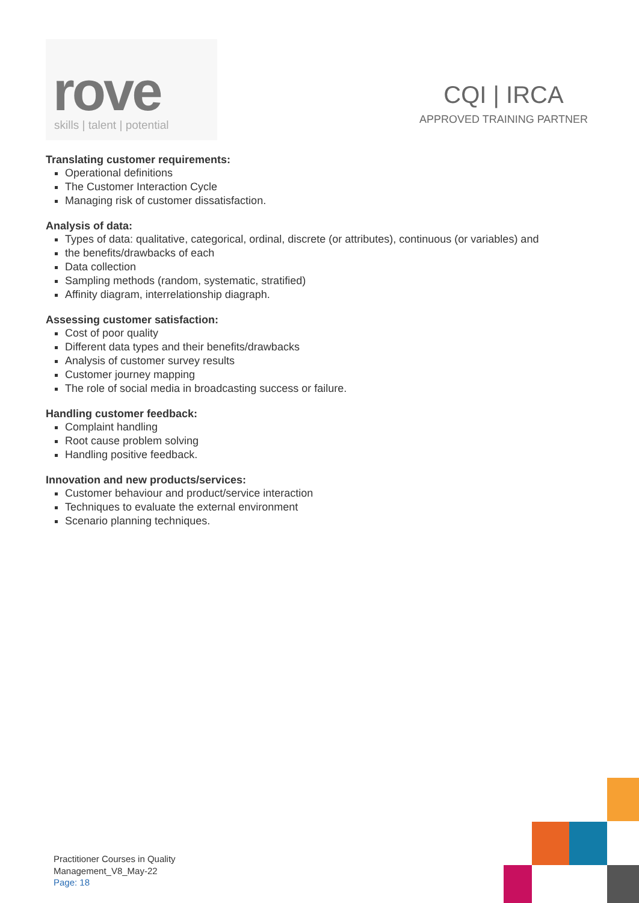rove
skills | talent | potential
CQI | IRCA
APPROVED TRAINING PARTNER
Translating customer requirements:
Operational definitions
The Customer Interaction Cycle
Managing risk of customer dissatisfaction.
Analysis of data:
Types of data: qualitative, categorical, ordinal, discrete (or attributes), continuous (or variables) and
the benefits/drawbacks of each
Data collection
Sampling methods (random, systematic, stratified)
Affinity diagram, interrelationship diagraph.
Assessing customer satisfaction:
Cost of poor quality
Different data types and their benefits/drawbacks
Analysis of customer survey results
Customer journey mapping
The role of social media in broadcasting success or failure.
Handling customer feedback:
Complaint handling
Root cause problem solving
Handling positive feedback.
Innovation and new products/services:
Customer behaviour and product/service interaction
Techniques to evaluate the external environment
Scenario planning techniques.
Practitioner Courses in Quality
Management_V8_May-22
Page: 18